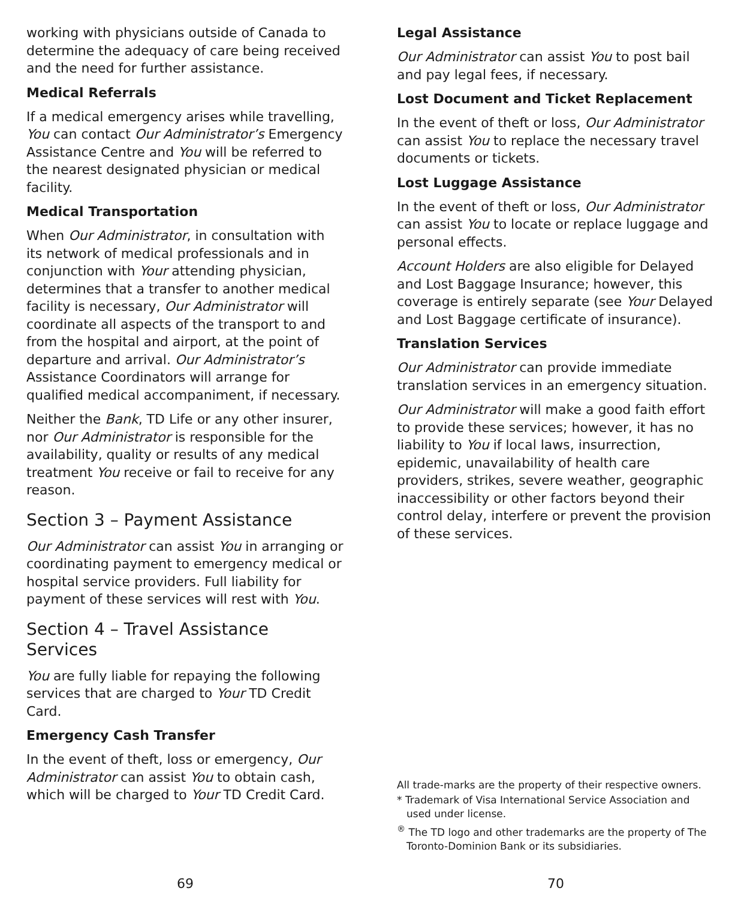working with physicians outside of Canada to determine the adequacy of care being received and the need for further assistance.
Medical Referrals
If a medical emergency arises while travelling, You can contact Our Administrator’s Emergency Assistance Centre and You will be referred to the nearest designated physician or medical facility.
Medical Transportation
When Our Administrator, in consultation with its network of medical professionals and in conjunction with Your attending physician, determines that a transfer to another medical facility is necessary, Our Administrator will coordinate all aspects of the transport to and from the hospital and airport, at the point of departure and arrival. Our Administrator’s Assistance Coordinators will arrange for qualified medical accompaniment, if necessary.
Neither the Bank, TD Life or any other insurer, nor Our Administrator is responsible for the availability, quality or results of any medical treatment You receive or fail to receive for any reason.
Section 3 – Payment Assistance
Our Administrator can assist You in arranging or coordinating payment to emergency medical or hospital service providers. Full liability for payment of these services will rest with You.
Section 4 – Travel Assistance Services
You are fully liable for repaying the following services that are charged to Your TD Credit Card.
Emergency Cash Transfer
In the event of theft, loss or emergency, Our Administrator can assist You to obtain cash, which will be charged to Your TD Credit Card.
Legal Assistance
Our Administrator can assist You to post bail and pay legal fees, if necessary.
Lost Document and Ticket Replacement
In the event of theft or loss, Our Administrator can assist You to replace the necessary travel documents or tickets.
Lost Luggage Assistance
In the event of theft or loss, Our Administrator can assist You to locate or replace luggage and personal effects.
Account Holders are also eligible for Delayed and Lost Baggage Insurance; however, this coverage is entirely separate (see Your Delayed and Lost Baggage certificate of insurance).
Translation Services
Our Administrator can provide immediate translation services in an emergency situation.
Our Administrator will make a good faith effort to provide these services; however, it has no liability to You if local laws, insurrection, epidemic, unavailability of health care providers, strikes, severe weather, geographic inaccessibility or other factors beyond their control delay, interfere or prevent the provision of these services.
All trade-marks are the property of their respective owners.
* Trademark of Visa International Service Association and used under license.
<sup>®</sup> The TD logo and other trademarks are the property of The Toronto-Dominion Bank or its subsidiaries.
69 70